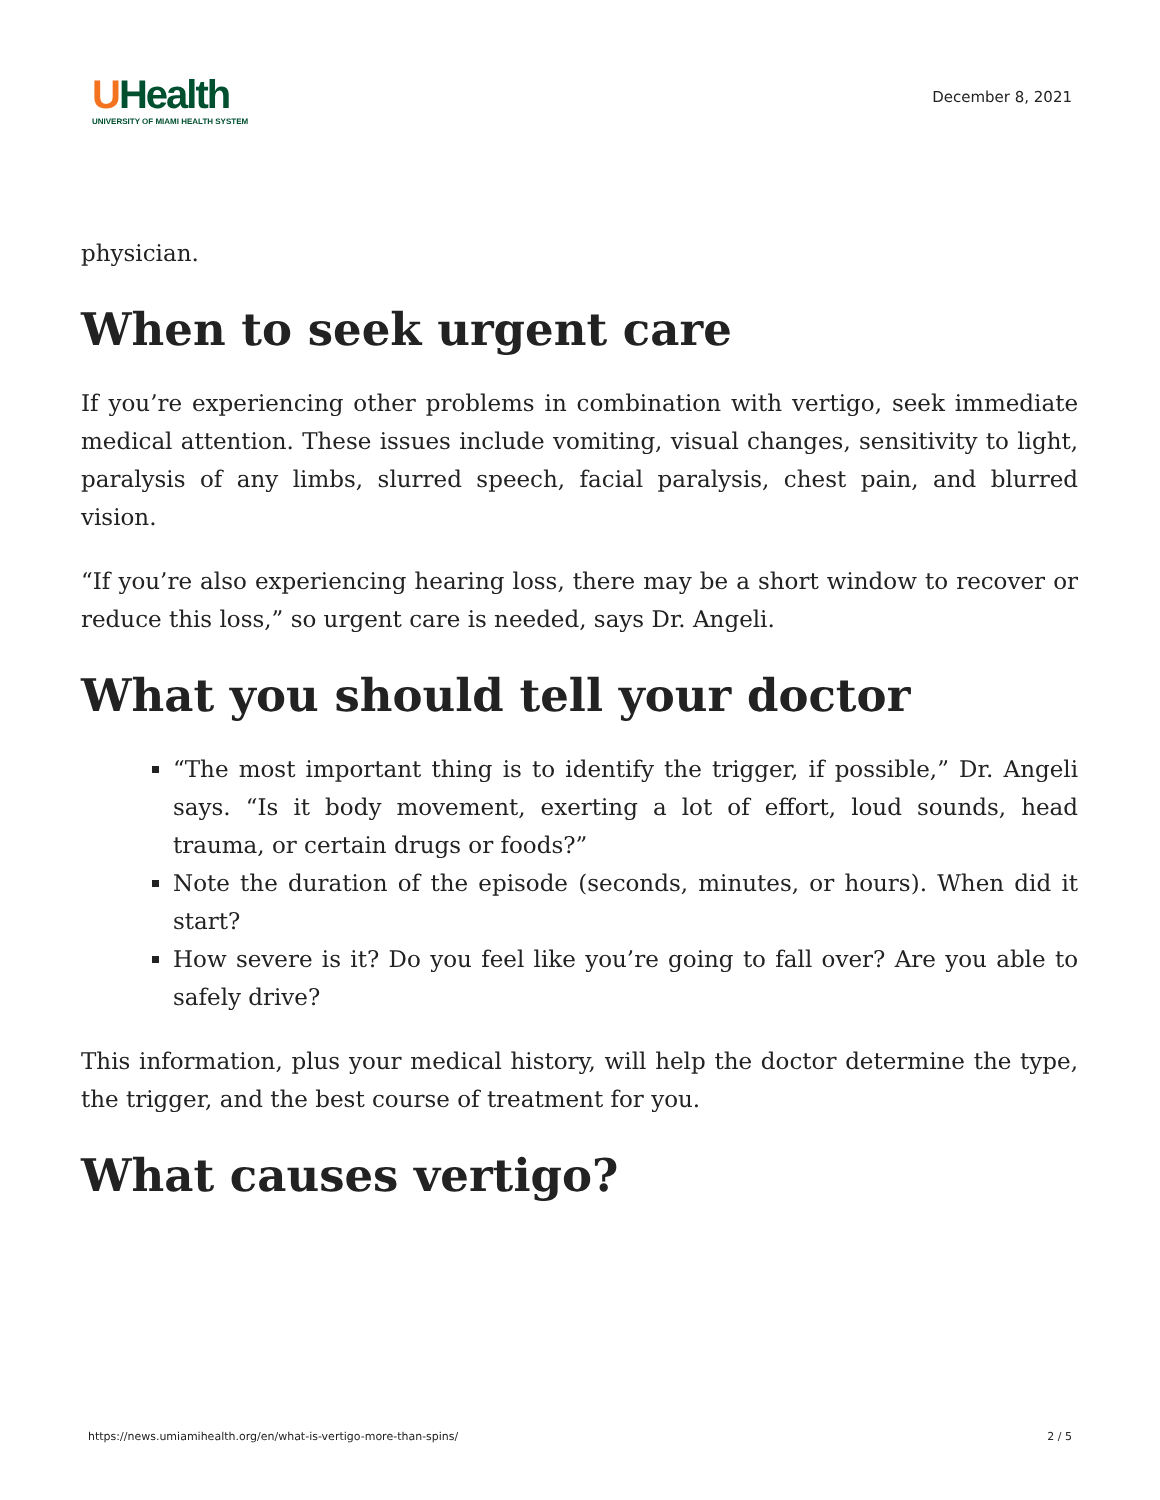UHealth
UNIVERSITY OF MIAMI HEALTH SYSTEM
December 8, 2021
physician.
When to seek urgent care
If you’re experiencing other problems in combination with vertigo, seek immediate medical attention. These issues include vomiting, visual changes, sensitivity to light, paralysis of any limbs, slurred speech, facial paralysis, chest pain, and blurred vision.
“If you’re also experiencing hearing loss, there may be a short window to recover or reduce this loss,” so urgent care is needed, says Dr. Angeli.
What you should tell your doctor
“The most important thing is to identify the trigger, if possible,” Dr. Angeli says. “Is it body movement, exerting a lot of effort, loud sounds, head trauma, or certain drugs or foods?”
Note the duration of the episode (seconds, minutes, or hours). When did it start?
How severe is it? Do you feel like you’re going to fall over? Are you able to safely drive?
This information, plus your medical history, will help the doctor determine the type, the trigger, and the best course of treatment for you.
What causes vertigo?
https://news.umiamihealth.org/en/what-is-vertigo-more-than-spins/ 2 / 5